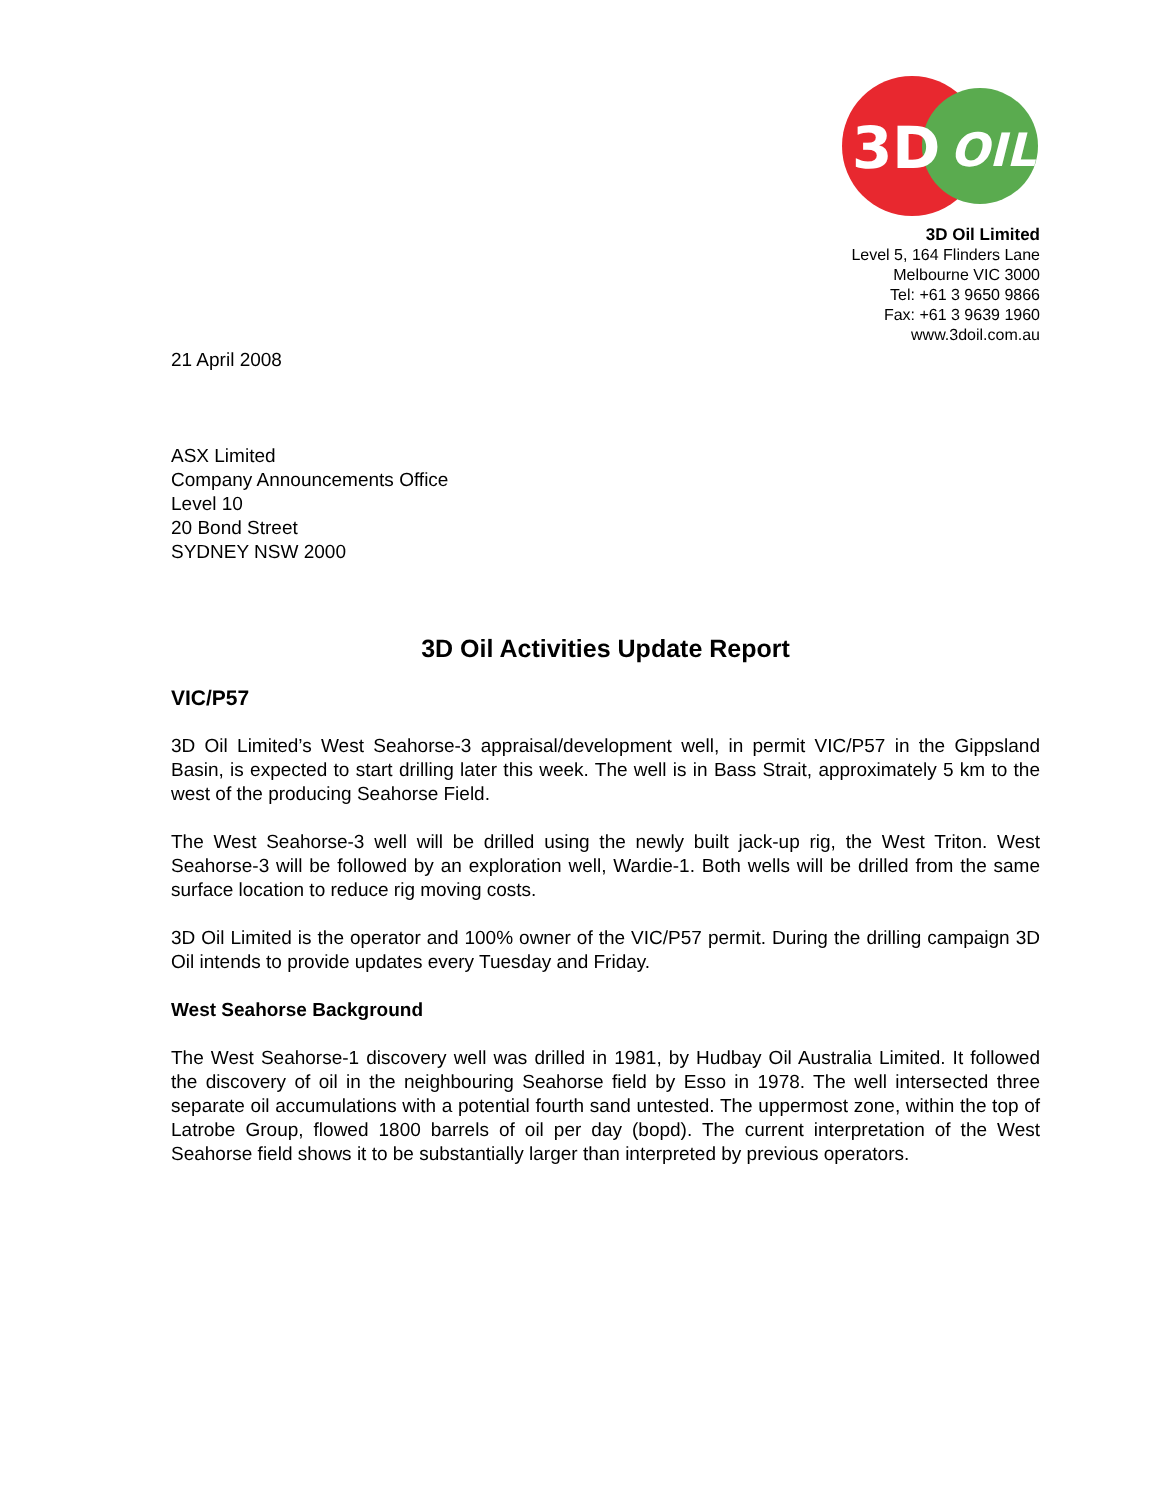3D
OIL
3D Oil Limited
Level 5, 164 Flinders Lane
Melbourne VIC 3000
Tel: +61 3 9650 9866
Fax: +61 3 9639 1960
www.3doil.com.au
21 April 2008
ASX Limited
Company Announcements Office
Level 10
20 Bond Street
SYDNEY NSW 2000
3D Oil Activities Update Report
VIC/P57
3D Oil Limited’s West Seahorse-3 appraisal/development well, in permit VIC/P57 in the Gippsland Basin, is expected to start drilling later this week. The well is in Bass Strait, approximately 5 km to the west of the producing Seahorse Field.
The West Seahorse-3 well will be drilled using the newly built jack-up rig, the West Triton. West Seahorse-3 will be followed by an exploration well, Wardie-1. Both wells will be drilled from the same surface location to reduce rig moving costs.
3D Oil Limited is the operator and 100% owner of the VIC/P57 permit. During the drilling campaign 3D Oil intends to provide updates every Tuesday and Friday.
West Seahorse Background
The West Seahorse-1 discovery well was drilled in 1981, by Hudbay Oil Australia Limited. It followed the discovery of oil in the neighbouring Seahorse field by Esso in 1978. The well intersected three separate oil accumulations with a potential fourth sand untested. The uppermost zone, within the top of Latrobe Group, flowed 1800 barrels of oil per day (bopd). The current interpretation of the West Seahorse field shows it to be substantially larger than interpreted by previous operators.